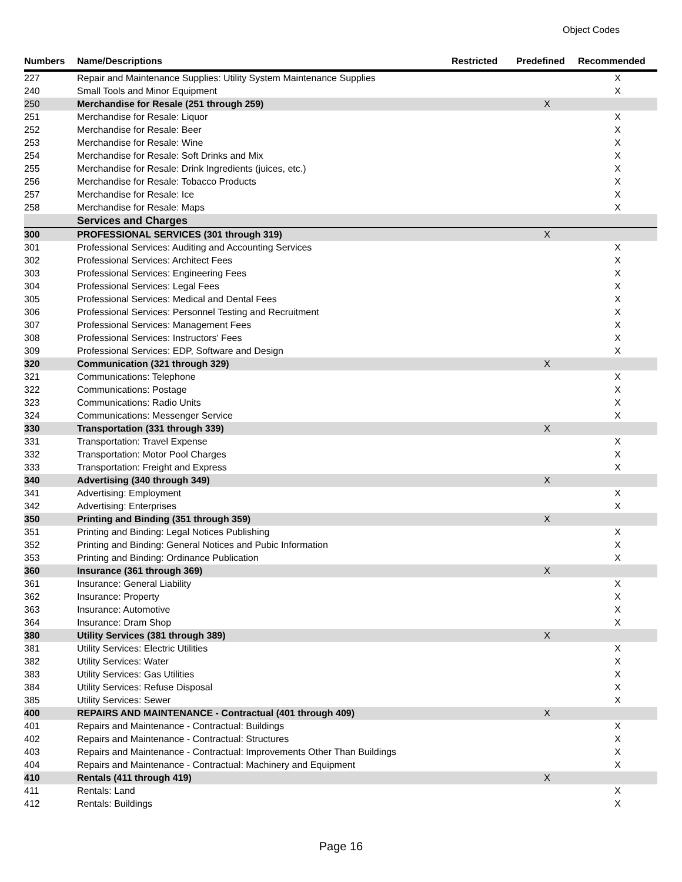Object Codes
| Numbers | Name/Descriptions | Restricted | Predefined | Recommended |
| --- | --- | --- | --- | --- |
| 227 | Repair and Maintenance Supplies: Utility System Maintenance Supplies | | | X |
| 240 | Small Tools and Minor Equipment | | | X |
| 250 | Merchandise for Resale (251 through 259) | | X | |
| 251 | Merchandise for Resale: Liquor | | | X |
| 252 | Merchandise for Resale: Beer | | | X |
| 253 | Merchandise for Resale: Wine | | | X |
| 254 | Merchandise for Resale: Soft Drinks and Mix | | | X |
| 255 | Merchandise for Resale: Drink Ingredients (juices, etc.) | | | X |
| 256 | Merchandise for Resale: Tobacco Products | | | X |
| 257 | Merchandise for Resale: Ice | | | X |
| 258 | Merchandise for Resale: Maps | | | X |
| | Services and Charges | | | |
| 300 | PROFESSIONAL SERVICES (301 through 319) | | X | |
| 301 | Professional Services: Auditing and Accounting Services | | | X |
| 302 | Professional Services: Architect Fees | | | X |
| 303 | Professional Services: Engineering Fees | | | X |
| 304 | Professional Services: Legal Fees | | | X |
| 305 | Professional Services: Medical and Dental Fees | | | X |
| 306 | Professional Services: Personnel Testing and Recruitment | | | X |
| 307 | Professional Services: Management Fees | | | X |
| 308 | Professional Services: Instructors' Fees | | | X |
| 309 | Professional Services: EDP, Software and Design | | | X |
| 320 | Communication (321 through 329) | | X | |
| 321 | Communications: Telephone | | | X |
| 322 | Communications: Postage | | | X |
| 323 | Communications: Radio Units | | | X |
| 324 | Communications: Messenger Service | | | X |
| 330 | Transportation (331 through 339) | | X | |
| 331 | Transportation: Travel Expense | | | X |
| 332 | Transportation: Motor Pool Charges | | | X |
| 333 | Transportation: Freight and Express | | | X |
| 340 | Advertising (340 through 349) | | X | |
| 341 | Advertising: Employment | | | X |
| 342 | Advertising: Enterprises | | | X |
| 350 | Printing and Binding (351 through 359) | | X | |
| 351 | Printing and Binding: Legal Notices Publishing | | | X |
| 352 | Printing and Binding: General Notices and Pubic Information | | | X |
| 353 | Printing and Binding: Ordinance Publication | | | X |
| 360 | Insurance (361 through 369) | | X | |
| 361 | Insurance: General Liability | | | X |
| 362 | Insurance: Property | | | X |
| 363 | Insurance: Automotive | | | X |
| 364 | Insurance: Dram Shop | | | X |
| 380 | Utility Services (381 through 389) | | X | |
| 381 | Utility Services: Electric Utilities | | | X |
| 382 | Utility Services: Water | | | X |
| 383 | Utility Services: Gas Utilities | | | X |
| 384 | Utility Services: Refuse Disposal | | | X |
| 385 | Utility Services: Sewer | | | X |
| 400 | REPAIRS AND MAINTENANCE - Contractual (401 through 409) | | X | |
| 401 | Repairs and Maintenance - Contractual: Buildings | | | X |
| 402 | Repairs and Maintenance - Contractual: Structures | | | X |
| 403 | Repairs and Maintenance - Contractual: Improvements Other Than Buildings | | | X |
| 404 | Repairs and Maintenance - Contractual: Machinery and Equipment | | | X |
| 410 | Rentals (411 through 419) | | X | |
| 411 | Rentals: Land | | | X |
| 412 | Rentals: Buildings | | | X |
Page 16